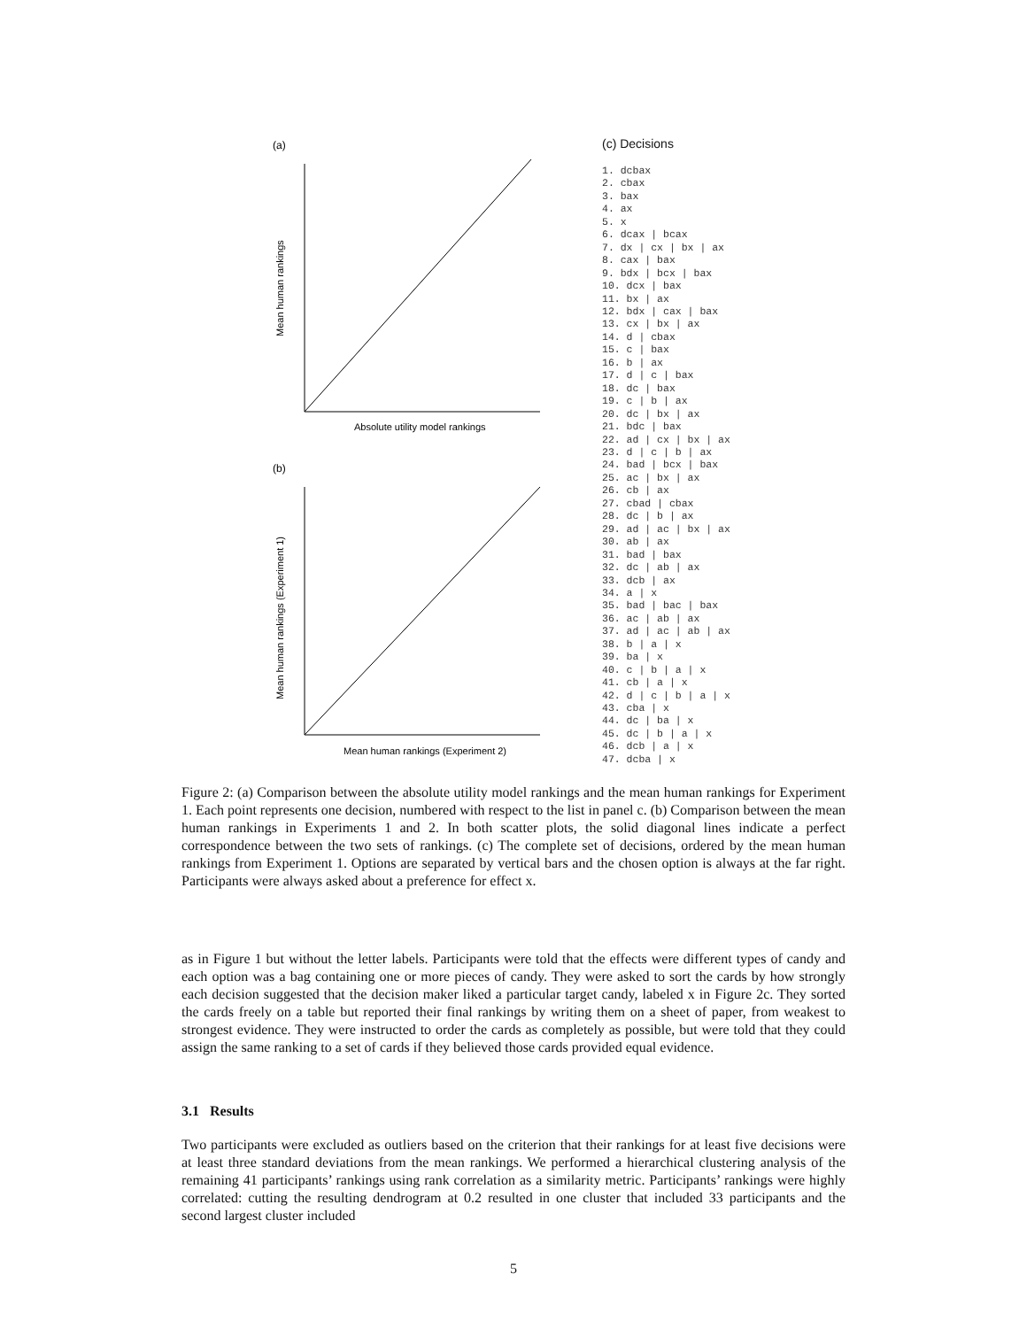(a)
Mean human rankings
Absolute utility model rankings
(b)
Mean human rankings (Experiment 1)
Mean human rankings (Experiment 2)
(c) Decisions
1. dcbax
2. cbax
3. bax
4. ax
5. x
6. dcax | bcax
7. dx | cx | bx | ax
8. cax | bax
9. bdx | bcx | bax
10. dcx | bax
11. bx | ax
12. bdx | cax | bax
13. cx | bx | ax
14. d | cbax
15. c | bax
16. b | ax
17. d | c | bax
18. dc | bax
19. c | b | ax
20. dc | bx | ax
21. bdc | bax
22. ad | cx | bx | ax
23. d | c | b | ax
24. bad | bcx | bax
25. ac | bx | ax
26. cb | ax
27. cbad | cbax
28. dc | b | ax
29. ad | ac | bx | ax
30. ab | ax
31. bad | bax
32. dc | ab | ax
33. dcb | ax
34. a | x
35. bad | bac | bax
36. ac | ab | ax
37. ad | ac | ab | ax
38. b | a | x
39. ba | x
40. c | b | a | x
41. cb | a | x
42. d | c | b | a | x
43. cba | x
44. dc | ba | x
45. dc | b | a | x
46. dcb | a | x
47. dcba | x
Figure 2: (a) Comparison between the absolute utility model rankings and the mean human rankings for Experiment 1. Each point represents one decision, numbered with respect to the list in panel c. (b) Comparison between the mean human rankings in Experiments 1 and 2. In both scatter plots, the solid diagonal lines indicate a perfect correspondence between the two sets of rankings. (c) The complete set of decisions, ordered by the mean human rankings from Experiment 1. Options are separated by vertical bars and the chosen option is always at the far right. Participants were always asked about a preference for effect x.
as in Figure 1 but without the letter labels. Participants were told that the effects were different types of candy and each option was a bag containing one or more pieces of candy. They were asked to sort the cards by how strongly each decision suggested that the decision maker liked a particular target candy, labeled x in Figure 2c. They sorted the cards freely on a table but reported their final rankings by writing them on a sheet of paper, from weakest to strongest evidence. They were instructed to order the cards as completely as possible, but were told that they could assign the same ranking to a set of cards if they believed those cards provided equal evidence.
3.1 Results
Two participants were excluded as outliers based on the criterion that their rankings for at least five decisions were at least three standard deviations from the mean rankings. We performed a hierarchical clustering analysis of the remaining 41 participants’ rankings using rank correlation as a similarity metric. Participants’ rankings were highly correlated: cutting the resulting dendrogram at 0.2 resulted in one cluster that included 33 participants and the second largest cluster included
5